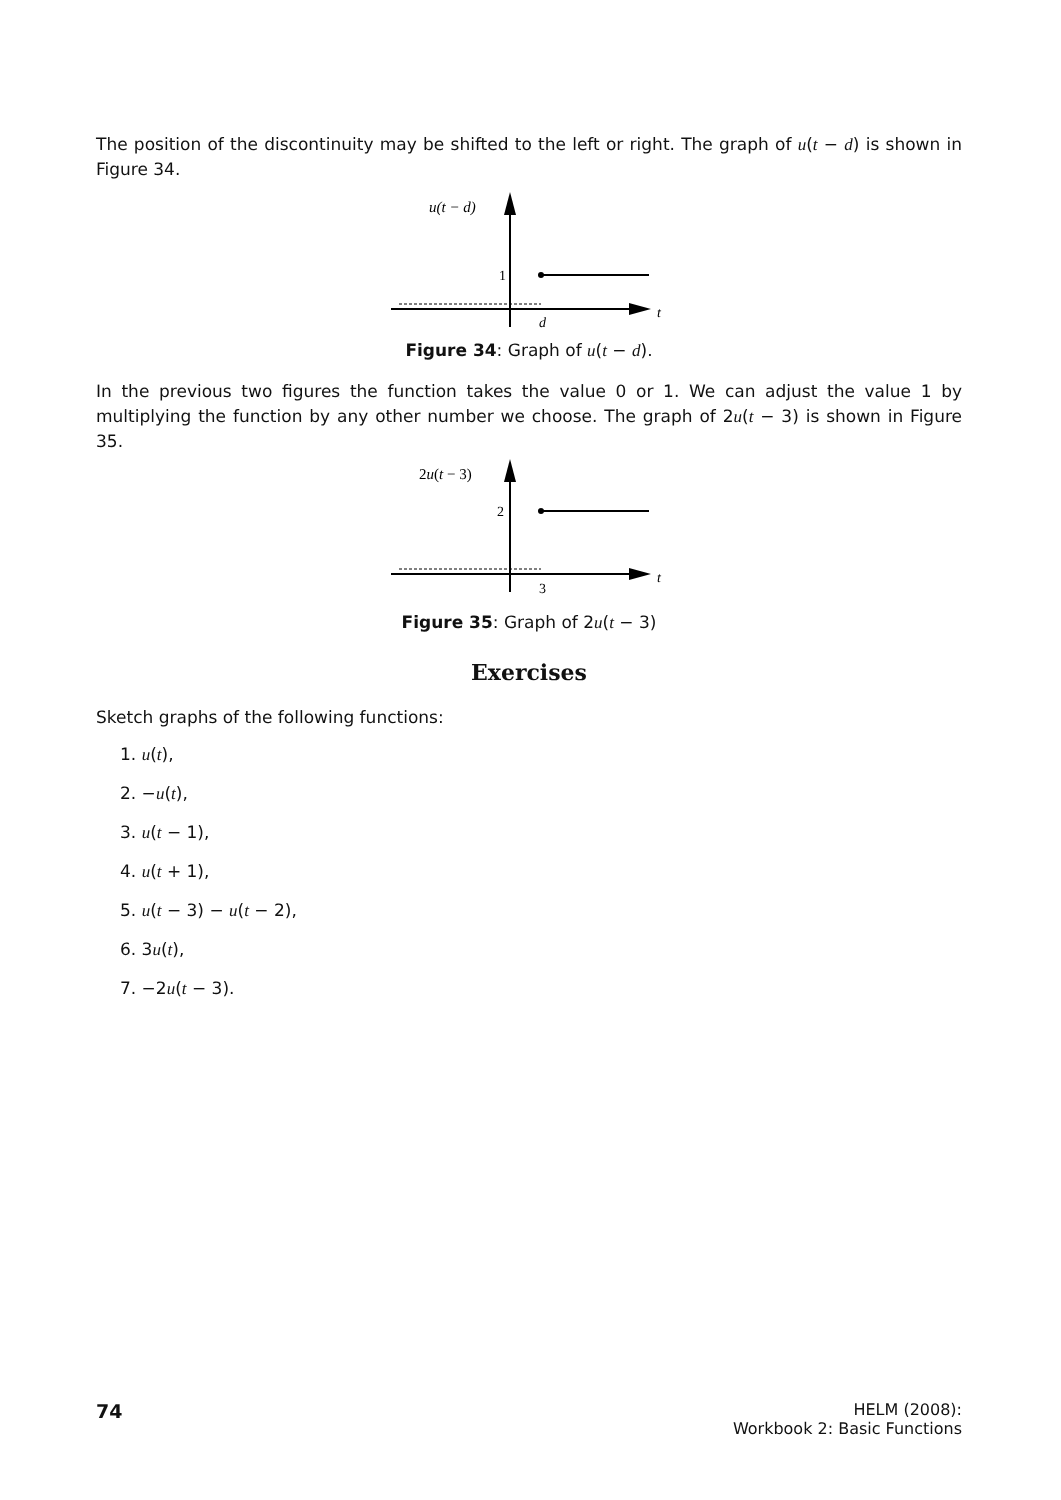The position of the discontinuity may be shifted to the left or right. The graph of u(t − d) is shown in Figure 34.
u(t − d)
1
d
t
Figure 34: Graph of u(t − d).
In the previous two figures the function takes the value 0 or 1. We can adjust the value 1 by multiplying the function by any other number we choose. The graph of 2u(t − 3) is shown in Figure 35.
2u(t − 3)
2
3
t
Figure 35: Graph of 2u(t − 3)
Exercises
Sketch graphs of the following functions:
1. u(t),
2. −u(t),
3. u(t − 1),
4. u(t + 1),
5. u(t − 3) − u(t − 2),
6. 3u(t),
7. −2u(t − 3).
74
HELM (2008):
Workbook 2: Basic Functions